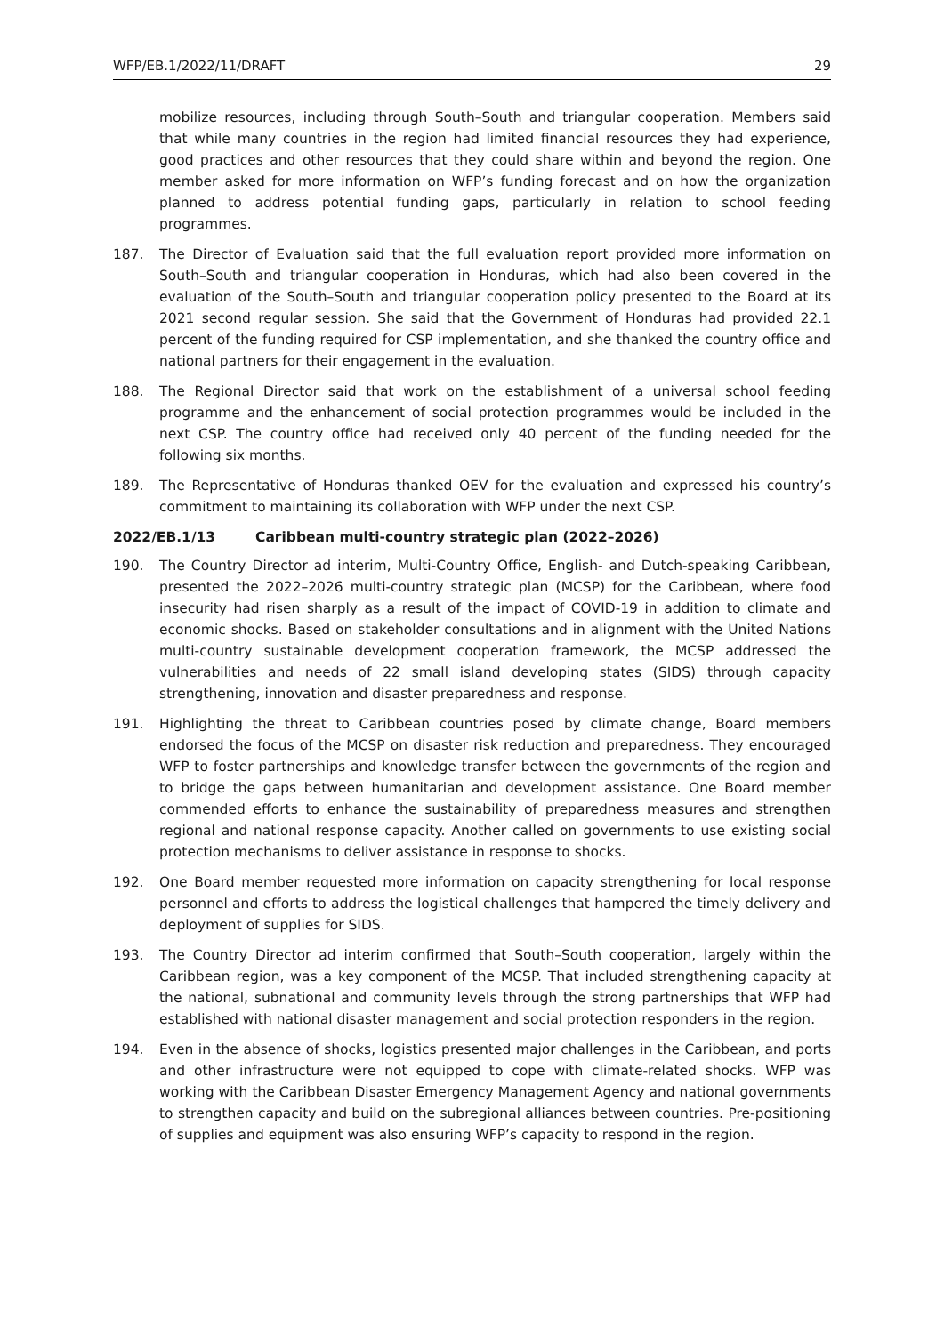WFP/EB.1/2022/11/DRAFT 29
mobilize resources, including through South–South and triangular cooperation. Members said that while many countries in the region had limited financial resources they had experience, good practices and other resources that they could share within and beyond the region. One member asked for more information on WFP’s funding forecast and on how the organization planned to address potential funding gaps, particularly in relation to school feeding programmes.
187. The Director of Evaluation said that the full evaluation report provided more information on South–South and triangular cooperation in Honduras, which had also been covered in the evaluation of the South–South and triangular cooperation policy presented to the Board at its 2021 second regular session. She said that the Government of Honduras had provided 22.1 percent of the funding required for CSP implementation, and she thanked the country office and national partners for their engagement in the evaluation.
188. The Regional Director said that work on the establishment of a universal school feeding programme and the enhancement of social protection programmes would be included in the next CSP. The country office had received only 40 percent of the funding needed for the following six months.
189. The Representative of Honduras thanked OEV for the evaluation and expressed his country’s commitment to maintaining its collaboration with WFP under the next CSP.
2022/EB.1/13 Caribbean multi-country strategic plan (2022–2026)
190. The Country Director ad interim, Multi-Country Office, English- and Dutch-speaking Caribbean, presented the 2022–2026 multi-country strategic plan (MCSP) for the Caribbean, where food insecurity had risen sharply as a result of the impact of COVID-19 in addition to climate and economic shocks. Based on stakeholder consultations and in alignment with the United Nations multi-country sustainable development cooperation framework, the MCSP addressed the vulnerabilities and needs of 22 small island developing states (SIDS) through capacity strengthening, innovation and disaster preparedness and response.
191. Highlighting the threat to Caribbean countries posed by climate change, Board members endorsed the focus of the MCSP on disaster risk reduction and preparedness. They encouraged WFP to foster partnerships and knowledge transfer between the governments of the region and to bridge the gaps between humanitarian and development assistance. One Board member commended efforts to enhance the sustainability of preparedness measures and strengthen regional and national response capacity. Another called on governments to use existing social protection mechanisms to deliver assistance in response to shocks.
192. One Board member requested more information on capacity strengthening for local response personnel and efforts to address the logistical challenges that hampered the timely delivery and deployment of supplies for SIDS.
193. The Country Director ad interim confirmed that South–South cooperation, largely within the Caribbean region, was a key component of the MCSP. That included strengthening capacity at the national, subnational and community levels through the strong partnerships that WFP had established with national disaster management and social protection responders in the region.
194. Even in the absence of shocks, logistics presented major challenges in the Caribbean, and ports and other infrastructure were not equipped to cope with climate-related shocks. WFP was working with the Caribbean Disaster Emergency Management Agency and national governments to strengthen capacity and build on the subregional alliances between countries. Pre-positioning of supplies and equipment was also ensuring WFP’s capacity to respond in the region.